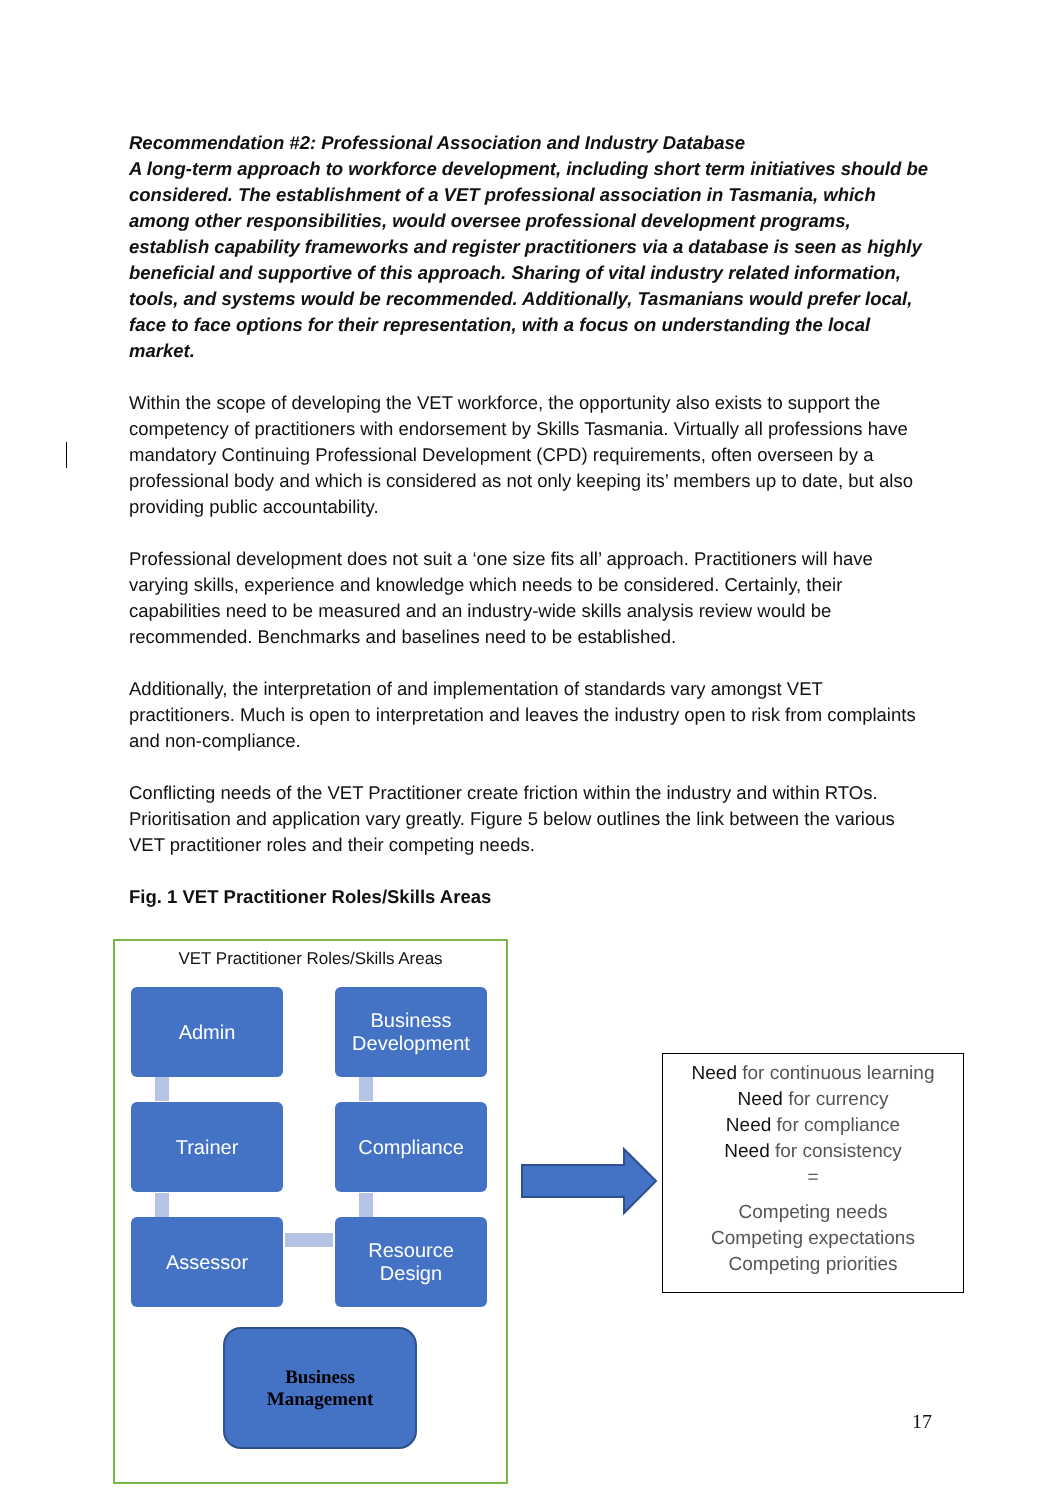Recommendation #2: Professional Association and Industry Database
A long-term approach to workforce development, including short term initiatives should be considered. The establishment of a VET professional association in Tasmania, which among other responsibilities, would oversee professional development programs, establish capability frameworks and register practitioners via a database is seen as highly beneficial and supportive of this approach. Sharing of vital industry related information, tools, and systems would be recommended. Additionally, Tasmanians would prefer local, face to face options for their representation, with a focus on understanding the local market.
Within the scope of developing the VET workforce, the opportunity also exists to support the competency of practitioners with endorsement by Skills Tasmania. Virtually all professions have mandatory Continuing Professional Development (CPD) requirements, often overseen by a professional body and which is considered as not only keeping its’ members up to date, but also providing public accountability.
Professional development does not suit a ‘one size fits all’ approach. Practitioners will have varying skills, experience and knowledge which needs to be considered. Certainly, their capabilities need to be measured and an industry-wide skills analysis review would be recommended. Benchmarks and baselines need to be established.
Additionally, the interpretation of and implementation of standards vary amongst VET practitioners. Much is open to interpretation and leaves the industry open to risk from complaints and non-compliance.
Conflicting needs of the VET Practitioner create friction within the industry and within RTOs. Prioritisation and application vary greatly. Figure 5 below outlines the link between the various VET practitioner roles and their competing needs.
Fig. 1 VET Practitioner Roles/Skills Areas
VET Practitioner Roles/Skills Areas
Admin
Business Development
Trainer Compliance
Assessor
Resource Design
Business
Management
Need for continuous learning
Need for currency
Need for compliance
Need for consistency
=
Competing needs
Competing expectations
Competing priorities
17